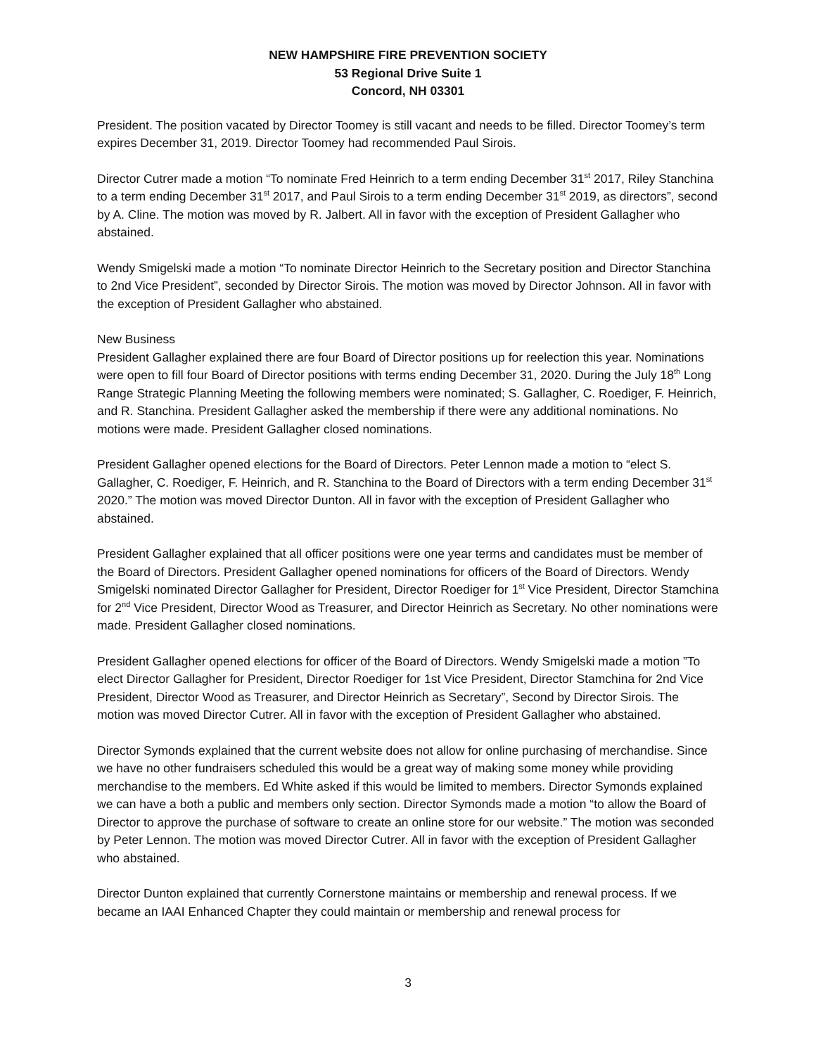NEW HAMPSHIRE FIRE PREVENTION SOCIETY
53 Regional Drive Suite 1
Concord, NH 03301
President. The position vacated by Director Toomey is still vacant and needs to be filled. Director Toomey’s term expires December 31, 2019. Director Toomey had recommended Paul Sirois.
Director Cutrer made a motion “To nominate Fred Heinrich to a term ending December 31<sup>st</sup> 2017, Riley Stanchina to a term ending December 31<sup>st</sup> 2017, and Paul Sirois to a term ending December 31<sup>st</sup> 2019, as directors”, second by A. Cline. The motion was moved by R. Jalbert. All in favor with the exception of President Gallagher who abstained.
Wendy Smigelski made a motion “To nominate Director Heinrich to the Secretary position and Director Stanchina to 2nd Vice President”, seconded by Director Sirois. The motion was moved by Director Johnson. All in favor with the exception of President Gallagher who abstained.
New Business
President Gallagher explained there are four Board of Director positions up for reelection this year. Nominations were open to fill four Board of Director positions with terms ending December 31, 2020. During the July 18<sup>th</sup> Long Range Strategic Planning Meeting the following members were nominated; S. Gallagher, C. Roediger, F. Heinrich, and R. Stanchina. President Gallagher asked the membership if there were any additional nominations. No motions were made. President Gallagher closed nominations.
President Gallagher opened elections for the Board of Directors. Peter Lennon made a motion to “elect S. Gallagher, C. Roediger, F. Heinrich, and R. Stanchina to the Board of Directors with a term ending December 31<sup>st</sup> 2020.” The motion was moved Director Dunton. All in favor with the exception of President Gallagher who abstained.
President Gallagher explained that all officer positions were one year terms and candidates must be member of the Board of Directors. President Gallagher opened nominations for officers of the Board of Directors. Wendy Smigelski nominated Director Gallagher for President, Director Roediger for 1<sup>st</sup> Vice President, Director Stamchina for 2<sup>nd</sup> Vice President, Director Wood as Treasurer, and Director Heinrich as Secretary. No other nominations were made. President Gallagher closed nominations.
President Gallagher opened elections for officer of the Board of Directors. Wendy Smigelski made a motion ”To elect Director Gallagher for President, Director Roediger for 1st Vice President, Director Stamchina for 2nd Vice President, Director Wood as Treasurer, and Director Heinrich as Secretary”, Second by Director Sirois. The motion was moved Director Cutrer. All in favor with the exception of President Gallagher who abstained.
Director Symonds explained that the current website does not allow for online purchasing of merchandise. Since we have no other fundraisers scheduled this would be a great way of making some money while providing merchandise to the members. Ed White asked if this would be limited to members. Director Symonds explained we can have a both a public and members only section. Director Symonds made a motion “to allow the Board of Director to approve the purchase of software to create an online store for our website.” The motion was seconded by Peter Lennon. The motion was moved Director Cutrer. All in favor with the exception of President Gallagher who abstained.
Director Dunton explained that currently Cornerstone maintains or membership and renewal process. If we became an IAAI Enhanced Chapter they could maintain or membership and renewal process for
3